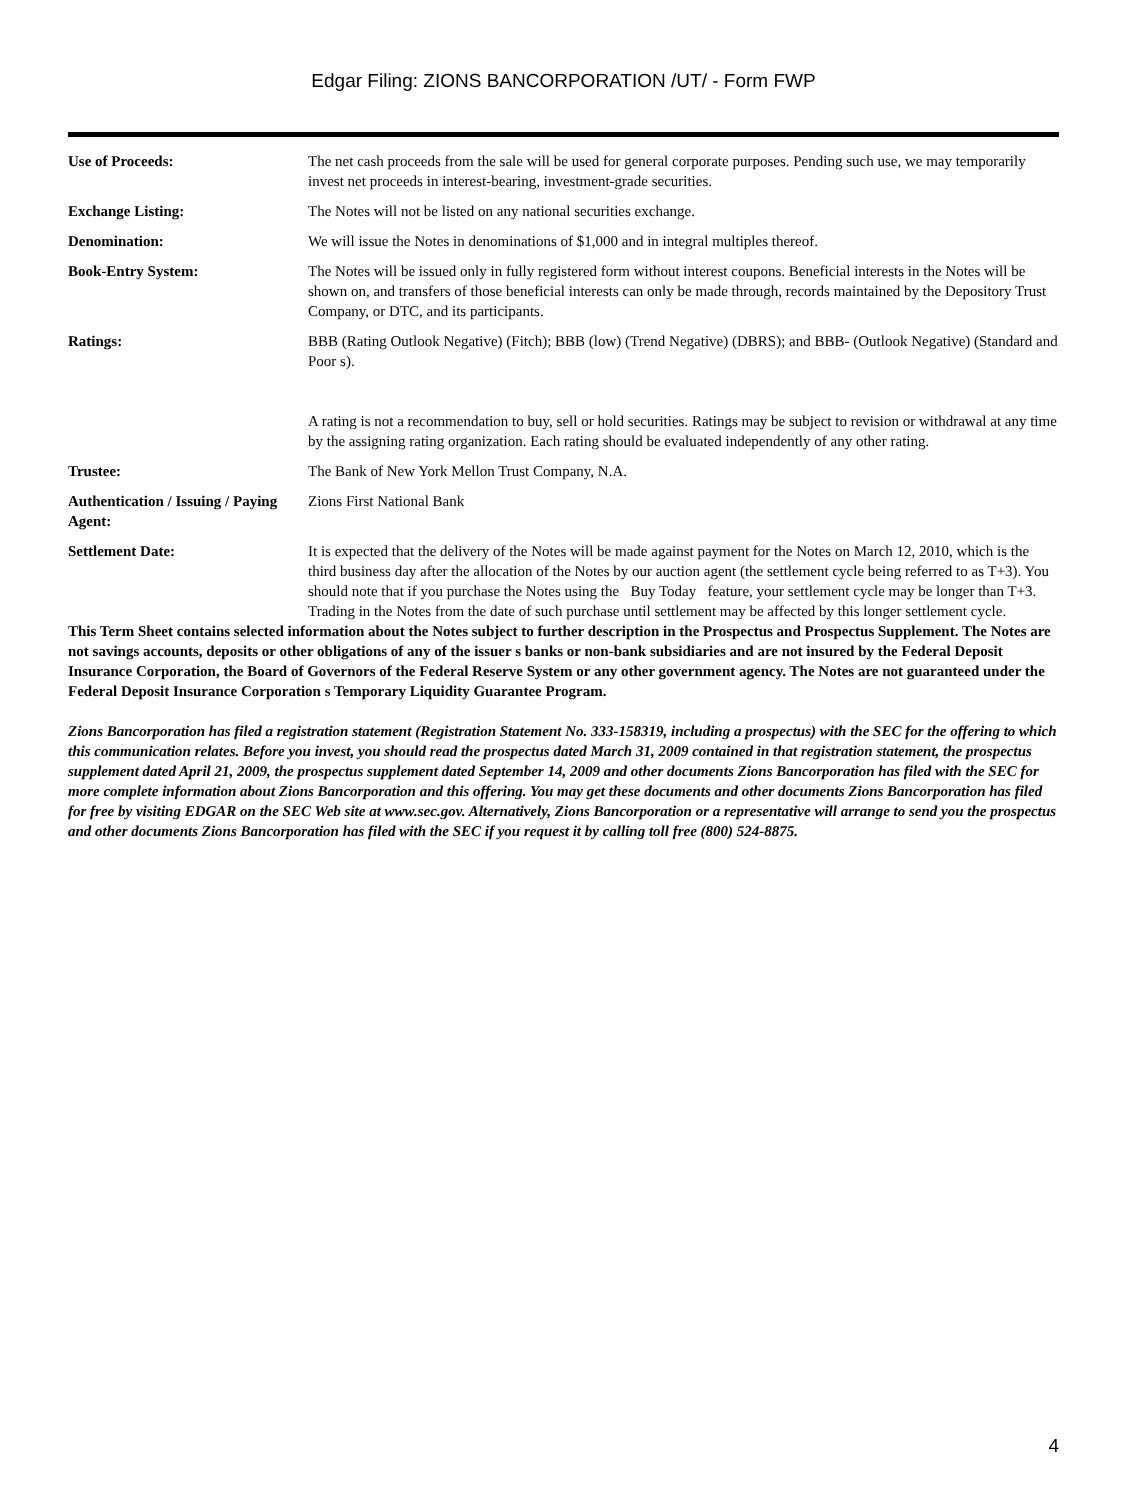Edgar Filing: ZIONS BANCORPORATION /UT/ - Form FWP
| Use of Proceeds: | The net cash proceeds from the sale will be used for general corporate purposes. Pending such use, we may temporarily invest net proceeds in interest-bearing, investment-grade securities. |
| Exchange Listing: | The Notes will not be listed on any national securities exchange. |
| Denomination: | We will issue the Notes in denominations of $1,000 and in integral multiples thereof. |
| Book-Entry System: | The Notes will be issued only in fully registered form without interest coupons. Beneficial interests in the Notes will be shown on, and transfers of those beneficial interests can only be made through, records maintained by the Depository Trust Company, or DTC, and its participants. |
| Ratings: | BBB (Rating Outlook Negative) (Fitch); BBB (low) (Trend Negative) (DBRS); and BBB- (Outlook Negative) (Standard and Poor s). A rating is not a recommendation to buy, sell or hold securities. Ratings may be subject to revision or withdrawal at any time by the assigning rating organization. Each rating should be evaluated independently of any other rating. |
| Trustee: | The Bank of New York Mellon Trust Company, N.A. |
| Authentication / Issuing / Paying Agent: | Zions First National Bank |
| Settlement Date: | It is expected that the delivery of the Notes will be made against payment for the Notes on March 12, 2010, which is the third business day after the allocation of the Notes by our auction agent (the settlement cycle being referred to as T+3). You should note that if you purchase the Notes using the Buy Today feature, your settlement cycle may be longer than T+3. Trading in the Notes from the date of such purchase until settlement may be affected by this longer settlement cycle. |
This Term Sheet contains selected information about the Notes subject to further description in the Prospectus and Prospectus Supplement. The Notes are not savings accounts, deposits or other obligations of any of the issuer s banks or non-bank subsidiaries and are not insured by the Federal Deposit Insurance Corporation, the Board of Governors of the Federal Reserve System or any other government agency. The Notes are not guaranteed under the Federal Deposit Insurance Corporation s Temporary Liquidity Guarantee Program.
Zions Bancorporation has filed a registration statement (Registration Statement No. 333-158319, including a prospectus) with the SEC for the offering to which this communication relates. Before you invest, you should read the prospectus dated March 31, 2009 contained in that registration statement, the prospectus supplement dated April 21, 2009, the prospectus supplement dated September 14, 2009 and other documents Zions Bancorporation has filed with the SEC for more complete information about Zions Bancorporation and this offering. You may get these documents and other documents Zions Bancorporation has filed for free by visiting EDGAR on the SEC Web site at www.sec.gov. Alternatively, Zions Bancorporation or a representative will arrange to send you the prospectus and other documents Zions Bancorporation has filed with the SEC if you request it by calling toll free (800) 524-8875.
4